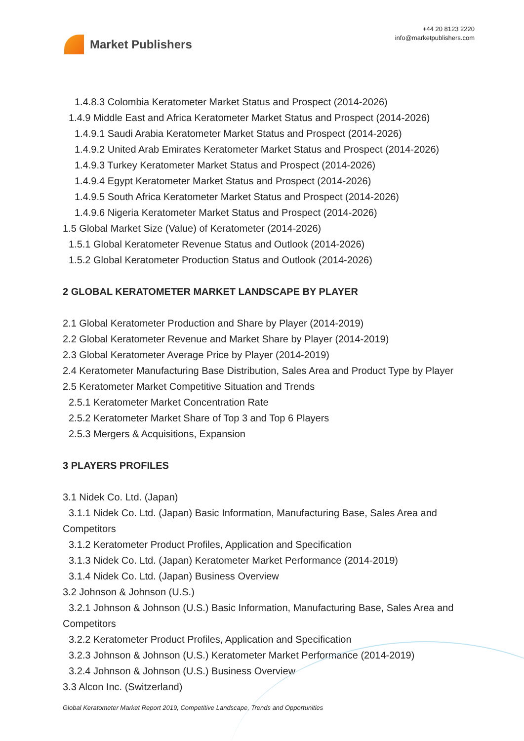Market Publishers
+44 20 8123 2220
info@marketpublishers.com
1.4.8.3 Colombia Keratometer Market Status and Prospect (2014-2026)
1.4.9 Middle East and Africa Keratometer Market Status and Prospect (2014-2026)
1.4.9.1 Saudi Arabia Keratometer Market Status and Prospect (2014-2026)
1.4.9.2 United Arab Emirates Keratometer Market Status and Prospect (2014-2026)
1.4.9.3 Turkey Keratometer Market Status and Prospect (2014-2026)
1.4.9.4 Egypt Keratometer Market Status and Prospect (2014-2026)
1.4.9.5 South Africa Keratometer Market Status and Prospect (2014-2026)
1.4.9.6 Nigeria Keratometer Market Status and Prospect (2014-2026)
1.5 Global Market Size (Value) of Keratometer (2014-2026)
1.5.1 Global Keratometer Revenue Status and Outlook (2014-2026)
1.5.2 Global Keratometer Production Status and Outlook (2014-2026)
2 GLOBAL KERATOMETER MARKET LANDSCAPE BY PLAYER
2.1 Global Keratometer Production and Share by Player (2014-2019)
2.2 Global Keratometer Revenue and Market Share by Player (2014-2019)
2.3 Global Keratometer Average Price by Player (2014-2019)
2.4 Keratometer Manufacturing Base Distribution, Sales Area and Product Type by Player
2.5 Keratometer Market Competitive Situation and Trends
2.5.1 Keratometer Market Concentration Rate
2.5.2 Keratometer Market Share of Top 3 and Top 6 Players
2.5.3 Mergers & Acquisitions, Expansion
3 PLAYERS PROFILES
3.1 Nidek Co. Ltd. (Japan)
3.1.1 Nidek Co. Ltd. (Japan) Basic Information, Manufacturing Base, Sales Area and Competitors
3.1.2 Keratometer Product Profiles, Application and Specification
3.1.3 Nidek Co. Ltd. (Japan) Keratometer Market Performance (2014-2019)
3.1.4 Nidek Co. Ltd. (Japan) Business Overview
3.2 Johnson & Johnson (U.S.)
3.2.1 Johnson & Johnson (U.S.) Basic Information, Manufacturing Base, Sales Area and Competitors
3.2.2 Keratometer Product Profiles, Application and Specification
3.2.3 Johnson & Johnson (U.S.) Keratometer Market Performance (2014-2019)
3.2.4 Johnson & Johnson (U.S.) Business Overview
3.3 Alcon Inc. (Switzerland)
Global Keratometer Market Report 2019, Competitive Landscape, Trends and Opportunities